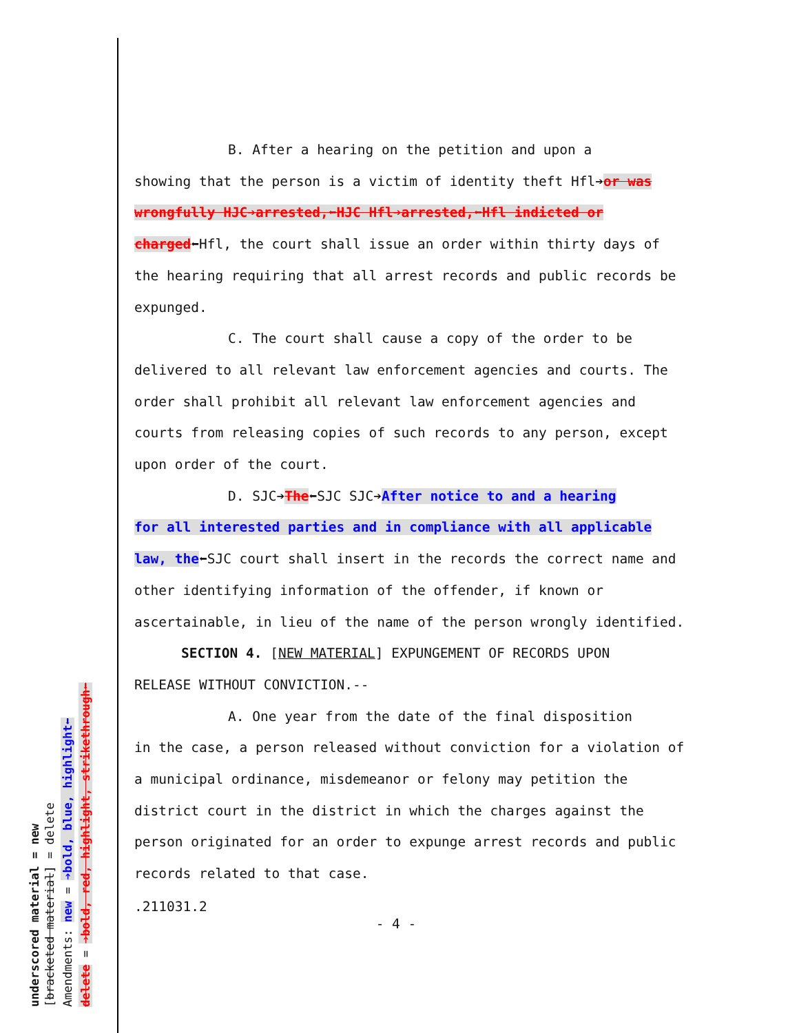underscored material = new [bracketed material] = delete Amendments: new = ➔bold, blue, highlight⬅ delete = ➔bold, red, highlight, strikethrough⬅
B. After a hearing on the petition and upon a
showing that the person is a victim of identity theft Hfl➔or was wrongfully HJC➔arrested,⬅HJC Hfl➔arrested,⬅Hfl indicted or charged⬅Hfl, the court shall issue an order within thirty days of the hearing requiring that all arrest records and public records be expunged.
C. The court shall cause a copy of the order to be
delivered to all relevant law enforcement agencies and courts. The order shall prohibit all relevant law enforcement agencies and courts from releasing copies of such records to any person, except upon order of the court.
D. SJC➔The⬅SJC SJC➔After notice to and a hearing
for all interested parties and in compliance with all applicable law, the⬅SJC court shall insert in the records the correct name and other identifying information of the offender, if known or ascertainable, in lieu of the name of the person wrongly identified.
SECTION 4. [NEW MATERIAL] EXPUNGEMENT OF RECORDS UPON
RELEASE WITHOUT CONVICTION.--
A. One year from the date of the final disposition
in the case, a person released without conviction for a violation of a municipal ordinance, misdemeanor or felony may petition the district court in the district in which the charges against the person originated for an order to expunge arrest records and public records related to that case.
.211031.2
- 4 -